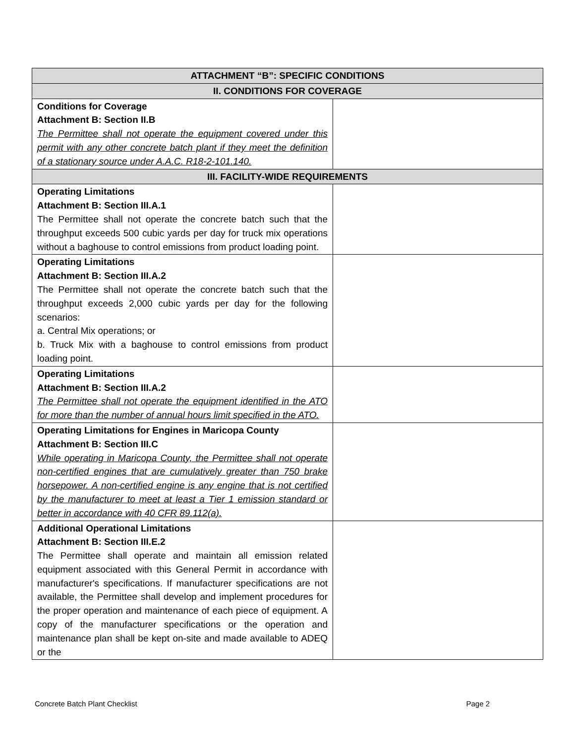| ATTACHMENT “B”: SPECIFIC CONDITIONS | |
| --- | --- |
| II. CONDITIONS FOR COVERAGE | |
| Conditions for Coverage Attachment B: Section II.B The Permittee shall not operate the equipment covered under this permit with any other concrete batch plant if they meet the definition of a stationary source under A.A.C. R18-2-101.140. | |
| III. FACILITY-WIDE REQUIREMENTS | |
| Operating Limitations Attachment B: Section III.A.1 The Permittee shall not operate the concrete batch such that the throughput exceeds 500 cubic yards per day for truck mix operations without a baghouse to control emissions from product loading point. | |
| Operating Limitations Attachment B: Section III.A.2 The Permittee shall not operate the concrete batch such that the throughput exceeds 2,000 cubic yards per day for the following scenarios: a. Central Mix operations; or b. Truck Mix with a baghouse to control emissions from product loading point. | |
| Operating Limitations Attachment B: Section III.A.2 The Permittee shall not operate the equipment identified in the ATO for more than the number of annual hours limit specified in the ATO. | |
| Operating Limitations for Engines in Maricopa County Attachment B: Section III.C While operating in Maricopa County, the Permittee shall not operate non-certified engines that are cumulatively greater than 750 brake horsepower. A non-certified engine is any engine that is not certified by the manufacturer to meet at least a Tier 1 emission standard or better in accordance with 40 CFR 89.112(a). | |
| Additional Operational Limitations Attachment B: Section III.E.2 The Permittee shall operate and maintain all emission related equipment associated with this General Permit in accordance with manufacturer's specifications. If manufacturer specifications are not available, the Permittee shall develop and implement procedures for the proper operation and maintenance of each piece of equipment. A copy of the manufacturer specifications or the operation and maintenance plan shall be kept on-site and made available to ADEQ or the | |
Concrete Batch Plant Checklist Page 2